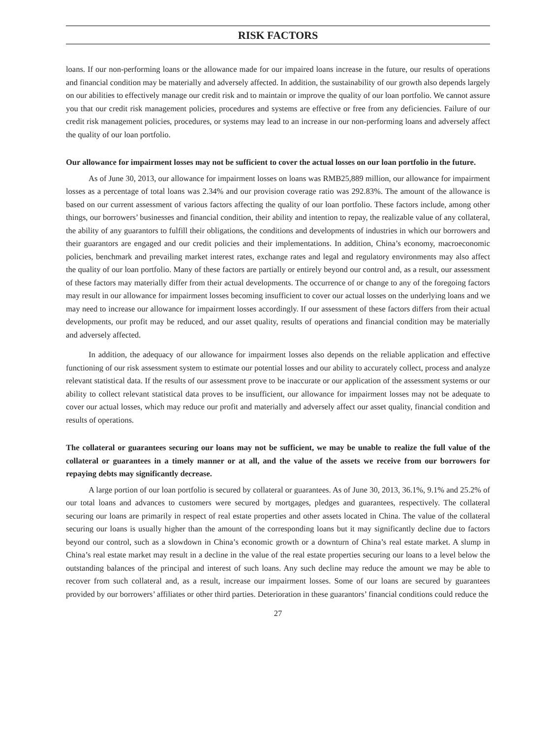RISK FACTORS
loans. If our non-performing loans or the allowance made for our impaired loans increase in the future, our results of operations and financial condition may be materially and adversely affected. In addition, the sustainability of our growth also depends largely on our abilities to effectively manage our credit risk and to maintain or improve the quality of our loan portfolio. We cannot assure you that our credit risk management policies, procedures and systems are effective or free from any deficiencies. Failure of our credit risk management policies, procedures, or systems may lead to an increase in our non-performing loans and adversely affect the quality of our loan portfolio.
Our allowance for impairment losses may not be sufficient to cover the actual losses on our loan portfolio in the future.
As of June 30, 2013, our allowance for impairment losses on loans was RMB25,889 million, our allowance for impairment losses as a percentage of total loans was 2.34% and our provision coverage ratio was 292.83%. The amount of the allowance is based on our current assessment of various factors affecting the quality of our loan portfolio. These factors include, among other things, our borrowers’ businesses and financial condition, their ability and intention to repay, the realizable value of any collateral, the ability of any guarantors to fulfill their obligations, the conditions and developments of industries in which our borrowers and their guarantors are engaged and our credit policies and their implementations. In addition, China’s economy, macroeconomic policies, benchmark and prevailing market interest rates, exchange rates and legal and regulatory environments may also affect the quality of our loan portfolio. Many of these factors are partially or entirely beyond our control and, as a result, our assessment of these factors may materially differ from their actual developments. The occurrence of or change to any of the foregoing factors may result in our allowance for impairment losses becoming insufficient to cover our actual losses on the underlying loans and we may need to increase our allowance for impairment losses accordingly. If our assessment of these factors differs from their actual developments, our profit may be reduced, and our asset quality, results of operations and financial condition may be materially and adversely affected.
In addition, the adequacy of our allowance for impairment losses also depends on the reliable application and effective functioning of our risk assessment system to estimate our potential losses and our ability to accurately collect, process and analyze relevant statistical data. If the results of our assessment prove to be inaccurate or our application of the assessment systems or our ability to collect relevant statistical data proves to be insufficient, our allowance for impairment losses may not be adequate to cover our actual losses, which may reduce our profit and materially and adversely affect our asset quality, financial condition and results of operations.
The collateral or guarantees securing our loans may not be sufficient, we may be unable to realize the full value of the collateral or guarantees in a timely manner or at all, and the value of the assets we receive from our borrowers for repaying debts may significantly decrease.
A large portion of our loan portfolio is secured by collateral or guarantees. As of June 30, 2013, 36.1%, 9.1% and 25.2% of our total loans and advances to customers were secured by mortgages, pledges and guarantees, respectively. The collateral securing our loans are primarily in respect of real estate properties and other assets located in China. The value of the collateral securing our loans is usually higher than the amount of the corresponding loans but it may significantly decline due to factors beyond our control, such as a slowdown in China’s economic growth or a downturn of China’s real estate market. A slump in China’s real estate market may result in a decline in the value of the real estate properties securing our loans to a level below the outstanding balances of the principal and interest of such loans. Any such decline may reduce the amount we may be able to recover from such collateral and, as a result, increase our impairment losses. Some of our loans are secured by guarantees provided by our borrowers’ affiliates or other third parties. Deterioration in these guarantors’ financial conditions could reduce the
27